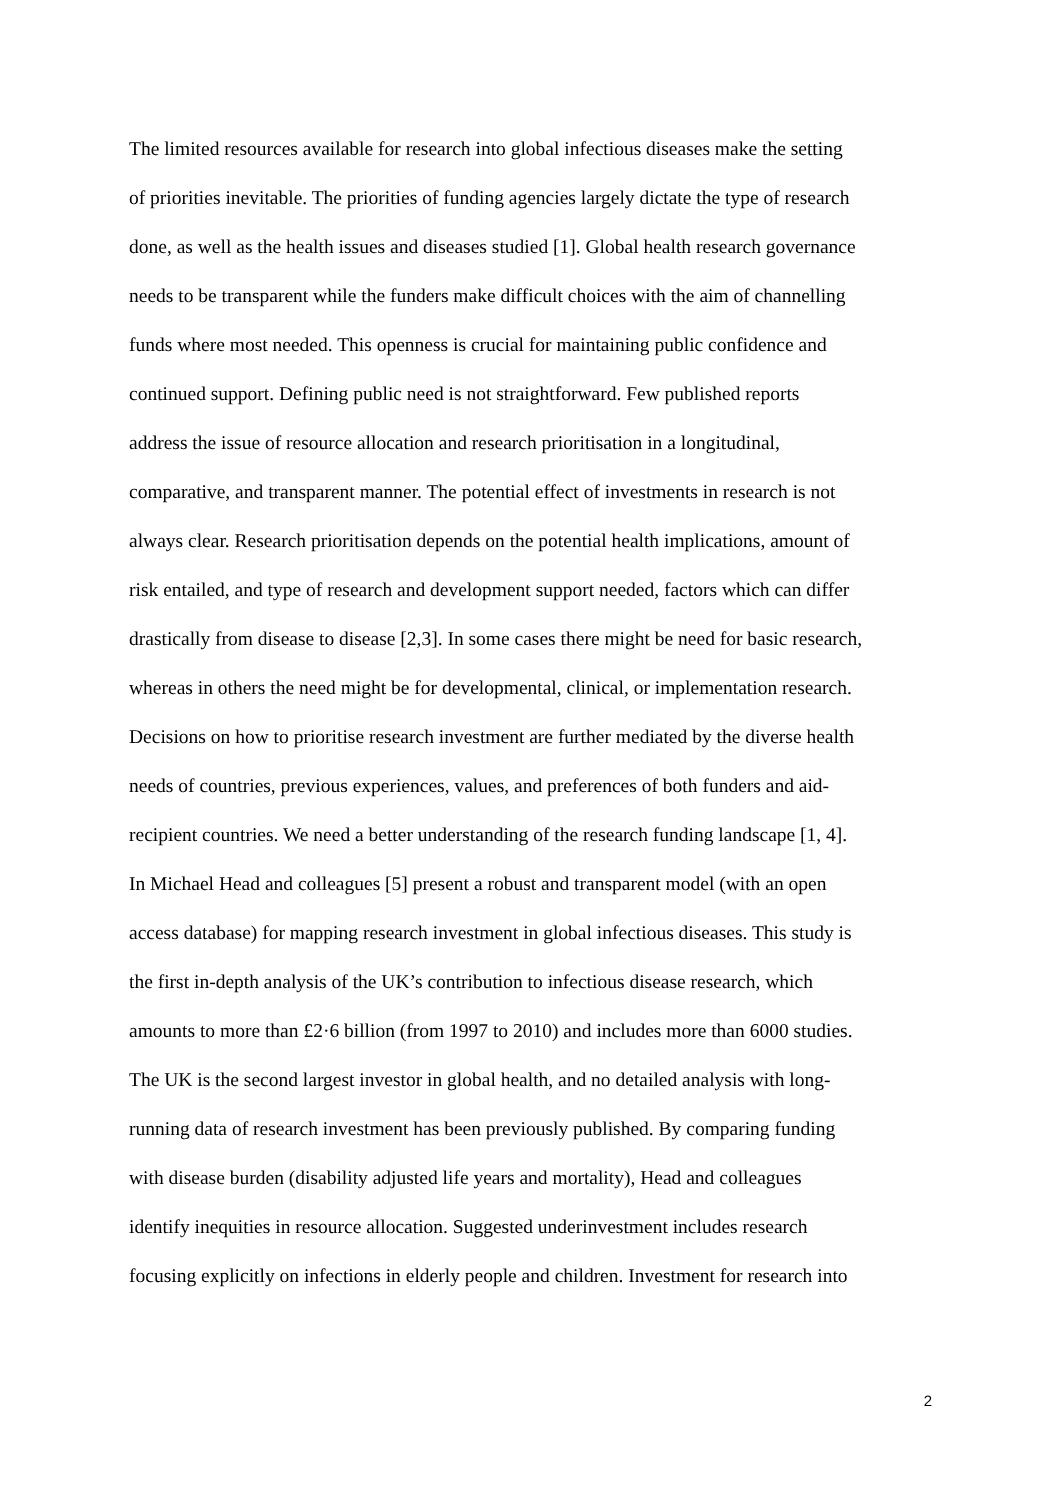The limited resources available for research into global infectious diseases make the setting
of priorities inevitable. The priorities of funding agencies largely dictate the type of research
done, as well as the health issues and diseases studied [1]. Global health research governance
needs to be transparent while the funders make difficult choices with the aim of channelling
funds where most needed. This openness is crucial for maintaining public confidence and
continued support. Defining public need is not straightforward. Few published reports
address the issue of resource allocation and research prioritisation in a longitudinal,
comparative, and transparent manner. The potential effect of investments in research is not
always clear. Research prioritisation depends on the potential health implications, amount of
risk entailed, and type of research and development support needed, factors which can differ
drastically from disease to disease [2,3]. In some cases there might be need for basic research,
whereas in others the need might be for developmental, clinical, or implementation research.
Decisions on how to prioritise research investment are further mediated by the diverse health
needs of countries, previous experiences, values, and preferences of both funders and aid-
recipient countries. We need a better understanding of the research funding landscape [1, 4].
In Michael Head and colleagues [5] present a robust and transparent model (with an open
access database) for mapping research investment in global infectious diseases. This study is
the first in-depth analysis of the UK’s contribution to infectious disease research, which
amounts to more than £2·6 billion (from 1997 to 2010) and includes more than 6000 studies.
The UK is the second largest investor in global health, and no detailed analysis with long-
running data of research investment has been previously published. By comparing funding
with disease burden (disability adjusted life years and mortality), Head and colleagues
identify inequities in resource allocation. Suggested underinvestment includes research
focusing explicitly on infections in elderly people and children. Investment for research into
2